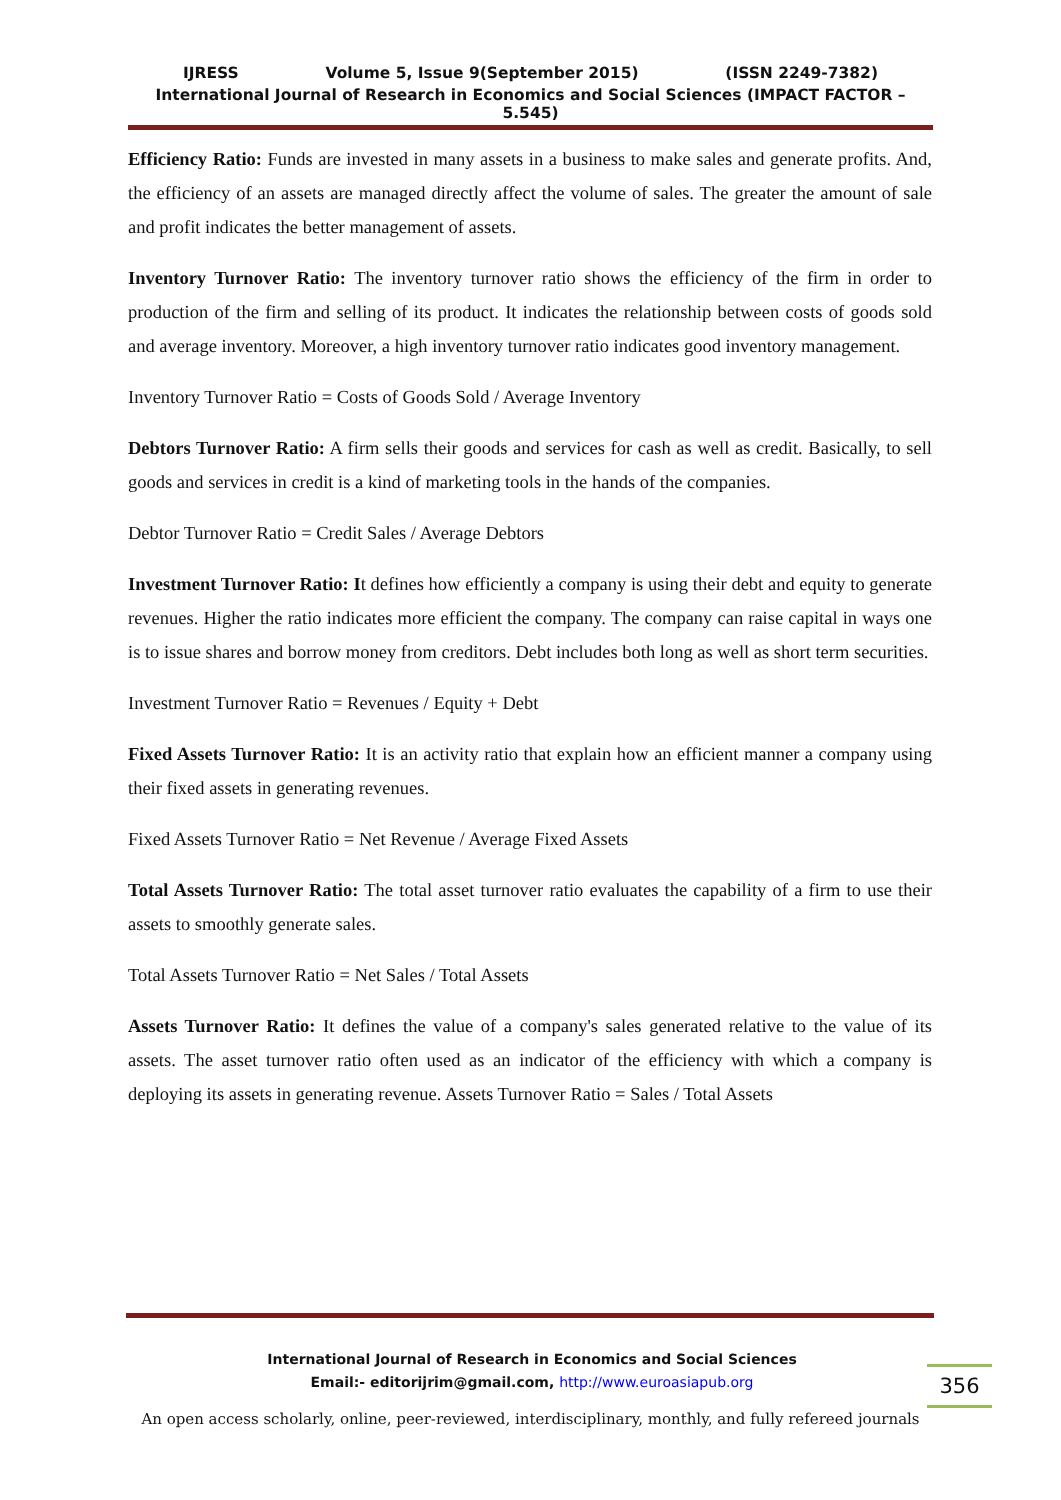IJRESS Volume 5, Issue 9(September 2015) (ISSN 2249-7382)
International Journal of Research in Economics and Social Sciences (IMPACT FACTOR – 5.545)
Efficiency Ratio: Funds are invested in many assets in a business to make sales and generate profits. And, the efficiency of an assets are managed directly affect the volume of sales. The greater the amount of sale and profit indicates the better management of assets.
Inventory Turnover Ratio: The inventory turnover ratio shows the efficiency of the firm in order to production of the firm and selling of its product. It indicates the relationship between costs of goods sold and average inventory. Moreover, a high inventory turnover ratio indicates good inventory management.
Inventory Turnover Ratio = Costs of Goods Sold / Average Inventory
Debtors Turnover Ratio: A firm sells their goods and services for cash as well as credit. Basically, to sell goods and services in credit is a kind of marketing tools in the hands of the companies.
Debtor Turnover Ratio = Credit Sales / Average Debtors
Investment Turnover Ratio: It defines how efficiently a company is using their debt and equity to generate revenues. Higher the ratio indicates more efficient the company. The company can raise capital in ways one is to issue shares and borrow money from creditors. Debt includes both long as well as short term securities.
Investment Turnover Ratio = Revenues / Equity + Debt
Fixed Assets Turnover Ratio: It is an activity ratio that explain how an efficient manner a company using their fixed assets in generating revenues.
Fixed Assets Turnover Ratio = Net Revenue / Average Fixed Assets
Total Assets Turnover Ratio: The total asset turnover ratio evaluates the capability of a firm to use their assets to smoothly generate sales.
Total Assets Turnover Ratio = Net Sales / Total Assets
Assets Turnover Ratio: It defines the value of a company's sales generated relative to the value of its assets. The asset turnover ratio often used as an indicator of the efficiency with which a company is deploying its assets in generating revenue. Assets Turnover Ratio = Sales / Total Assets
International Journal of Research in Economics and Social Sciences
Email:- editorijrim@gmail.com, http://www.euroasiapub.org
356
An open access scholarly, online, peer-reviewed, interdisciplinary, monthly, and fully refereed journals